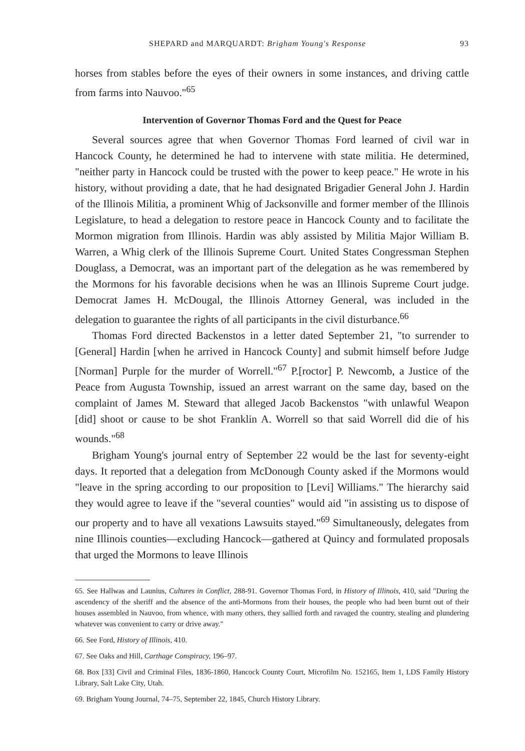SHEPARD and MARQUARDT: Brigham Young's Response 93
horses from stables before the eyes of their owners in some instances, and driving cattle from farms into Nauvoo."<sup>65</sup>
Intervention of Governor Thomas Ford and the Quest for Peace
Several sources agree that when Governor Thomas Ford learned of civil war in Hancock County, he determined he had to intervene with state militia. He determined, "neither party in Hancock could be trusted with the power to keep peace." He wrote in his history, without providing a date, that he had designated Brigadier General John J. Hardin of the Illinois Militia, a prominent Whig of Jacksonville and former member of the Illinois Legislature, to head a delegation to restore peace in Hancock County and to facilitate the Mormon migration from Illinois. Hardin was ably assisted by Militia Major William B. Warren, a Whig clerk of the Illinois Supreme Court. United States Congressman Stephen Douglass, a Democrat, was an important part of the delegation as he was remembered by the Mormons for his favorable decisions when he was an Illinois Supreme Court judge. Democrat James H. McDougal, the Illinois Attorney General, was included in the delegation to guarantee the rights of all participants in the civil disturbance.<sup>66</sup>
Thomas Ford directed Backenstos in a letter dated September 21, "to surrender to [General] Hardin [when he arrived in Hancock County] and submit himself before Judge [Norman] Purple for the murder of Worrell."<sup>67</sup> P.[roctor] P. Newcomb, a Justice of the Peace from Augusta Township, issued an arrest warrant on the same day, based on the complaint of James M. Steward that alleged Jacob Backenstos "with unlawful Weapon [did] shoot or cause to be shot Franklin A. Worrell so that said Worrell did die of his wounds."<sup>68</sup>
Brigham Young's journal entry of September 22 would be the last for seventy-eight days. It reported that a delegation from McDonough County asked if the Mormons would "leave in the spring according to our proposition to [Levi] Williams." The hierarchy said they would agree to leave if the "several counties" would aid "in assisting us to dispose of our property and to have all vexations Lawsuits stayed."<sup>69</sup> Simultaneously, delegates from nine Illinois counties—excluding Hancock—gathered at Quincy and formulated proposals that urged the Mormons to leave Illinois
65. See Hallwas and Launius, Cultures in Conflict, 288-91. Governor Thomas Ford, in History of Illinois, 410, said "During the ascendency of the sheriff and the absence of the anti-Mormons from their houses, the people who had been burnt out of their houses assembled in Nauvoo, from whence, with many others, they sallied forth and ravaged the country, stealing and plundering whatever was convenient to carry or drive away."
66. See Ford, History of Illinois, 410.
67. See Oaks and Hill, Carthage Conspiracy, 196–97.
68. Box [33] Civil and Criminal Files, 1836-1860, Hancock County Court, Microfilm No. 152165, Item 1, LDS Family History Library, Salt Lake City, Utah.
69. Brigham Young Journal, 74–75, September 22, 1845, Church History Library.